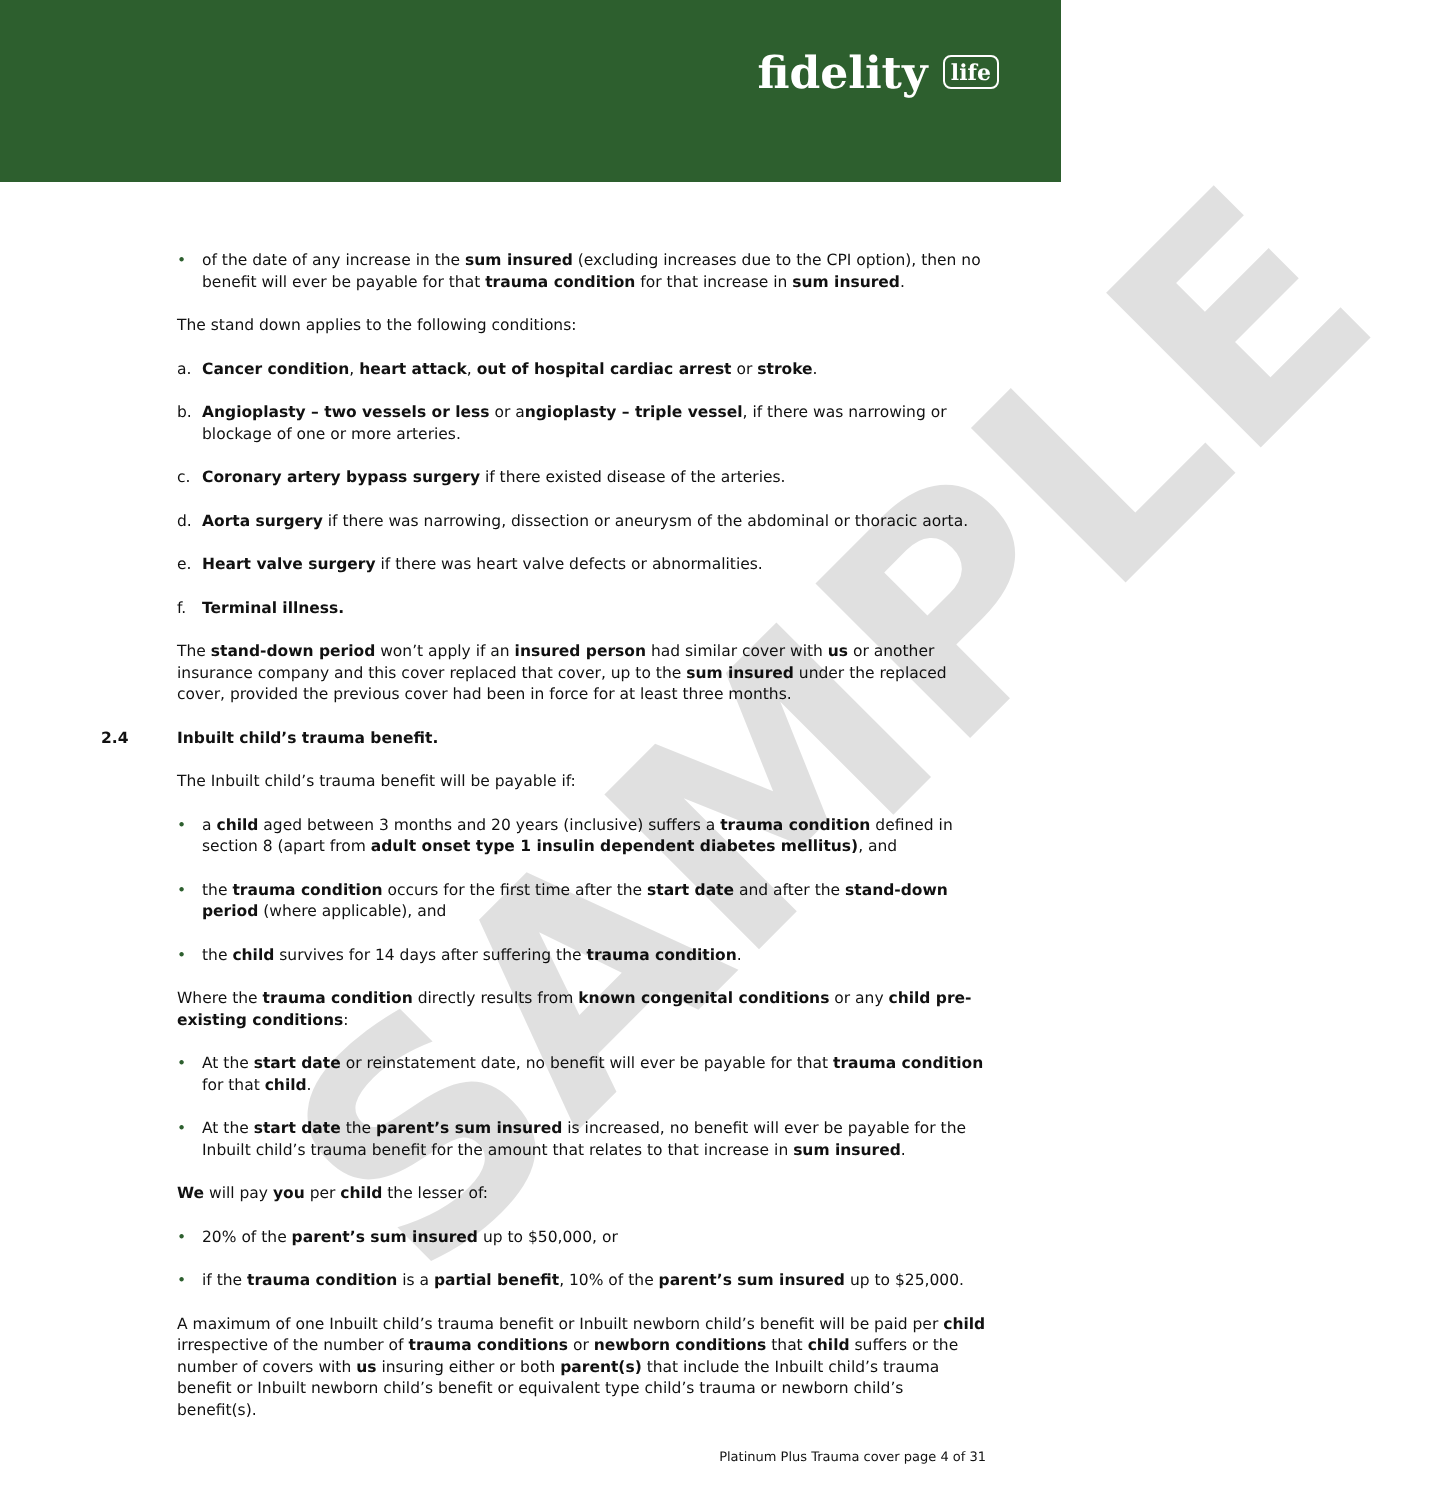fidelity life
• of the date of any increase in the sum insured (excluding increases due to the CPI option), then no benefit will ever be payable for that trauma condition for that increase in sum insured.
The stand down applies to the following conditions:
a. Cancer condition, heart attack, out of hospital cardiac arrest or stroke.
b. Angioplasty – two vessels or less or angioplasty – triple vessel, if there was narrowing or blockage of one or more arteries.
c. Coronary artery bypass surgery if there existed disease of the arteries.
d. Aorta surgery if there was narrowing, dissection or aneurysm of the abdominal or thoracic aorta.
e. Heart valve surgery if there was heart valve defects or abnormalities.
f. Terminal illness.
The stand-down period won’t apply if an insured person had similar cover with us or another insurance company and this cover replaced that cover, up to the sum insured under the replaced cover, provided the previous cover had been in force for at least three months.
2.4 Inbuilt child’s trauma benefit.
The Inbuilt child’s trauma benefit will be payable if:
• a child aged between 3 months and 20 years (inclusive) suffers a trauma condition defined in section 8 (apart from adult onset type 1 insulin dependent diabetes mellitus), and
• the trauma condition occurs for the first time after the start date and after the stand-down period (where applicable), and
• the child survives for 14 days after suffering the trauma condition.
Where the trauma condition directly results from known congenital conditions or any child pre-existing conditions:
• At the start date or reinstatement date, no benefit will ever be payable for that trauma condition for that child.
• At the start date the parent’s sum insured is increased, no benefit will ever be payable for the Inbuilt child’s trauma benefit for the amount that relates to that increase in sum insured.
We will pay you per child the lesser of:
• 20% of the parent’s sum insured up to $50,000, or
• if the trauma condition is a partial benefit, 10% of the parent’s sum insured up to $25,000.
A maximum of one Inbuilt child’s trauma benefit or Inbuilt newborn child’s benefit will be paid per child irrespective of the number of trauma conditions or newborn conditions that child suffers or the number of covers with us insuring either or both parent(s) that include the Inbuilt child’s trauma benefit or Inbuilt newborn child’s benefit or equivalent type child’s trauma or newborn child’s benefit(s).
Platinum Plus Trauma cover page 4 of 31
SAMPLE